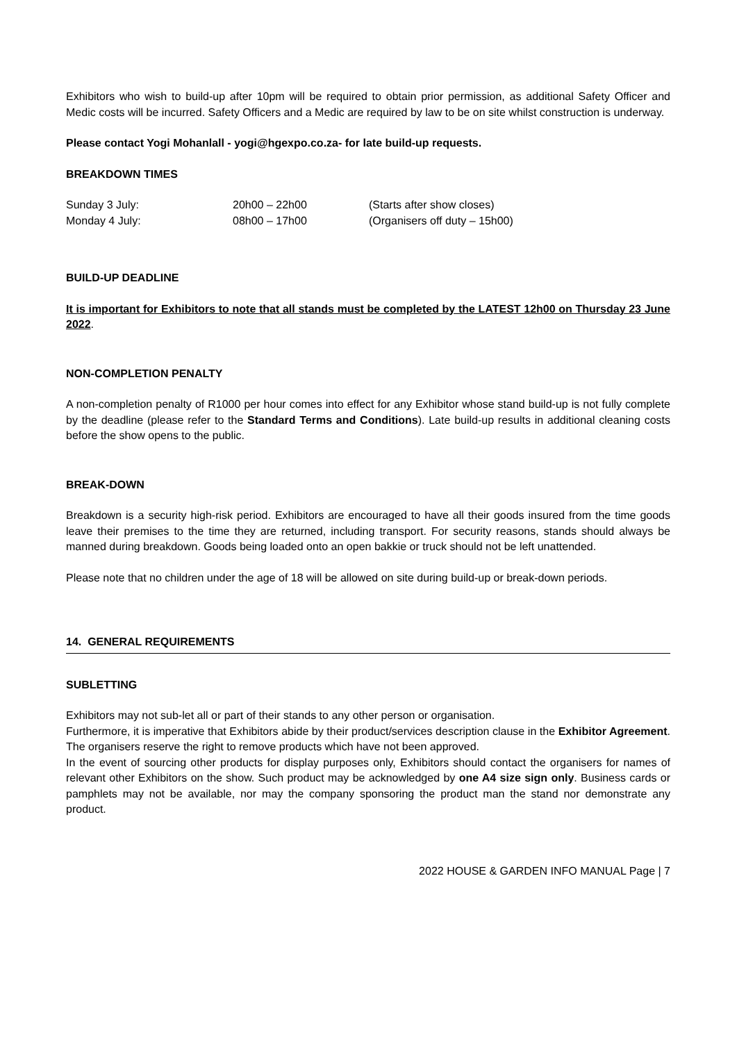Exhibitors who wish to build-up after 10pm will be required to obtain prior permission, as additional Safety Officer and Medic costs will be incurred. Safety Officers and a Medic are required by law to be on site whilst construction is underway.
Please contact Yogi Mohanlall - yogi@hgexpo.co.za- for late build-up requests.
BREAKDOWN TIMES
| Sunday 3 July: | 20h00 – 22h00 | (Starts after show closes) |
| Monday 4 July: | 08h00 – 17h00 | (Organisers off duty – 15h00) |
BUILD-UP DEADLINE
It is important for Exhibitors to note that all stands must be completed by the LATEST 12h00 on Thursday 23 June 2022.
NON-COMPLETION PENALTY
A non-completion penalty of R1000 per hour comes into effect for any Exhibitor whose stand build-up is not fully complete by the deadline (please refer to the Standard Terms and Conditions). Late build-up results in additional cleaning costs before the show opens to the public.
BREAK-DOWN
Breakdown is a security high-risk period. Exhibitors are encouraged to have all their goods insured from the time goods leave their premises to the time they are returned, including transport. For security reasons, stands should always be manned during breakdown. Goods being loaded onto an open bakkie or truck should not be left unattended.
Please note that no children under the age of 18 will be allowed on site during build-up or break-down periods.
14. GENERAL REQUIREMENTS
SUBLETTING
Exhibitors may not sub-let all or part of their stands to any other person or organisation.
Furthermore, it is imperative that Exhibitors abide by their product/services description clause in the Exhibitor Agreement. The organisers reserve the right to remove products which have not been approved.
In the event of sourcing other products for display purposes only, Exhibitors should contact the organisers for names of relevant other Exhibitors on the show. Such product may be acknowledged by one A4 size sign only. Business cards or pamphlets may not be available, nor may the company sponsoring the product man the stand nor demonstrate any product.
2022 HOUSE & GARDEN INFO MANUAL Page | 7